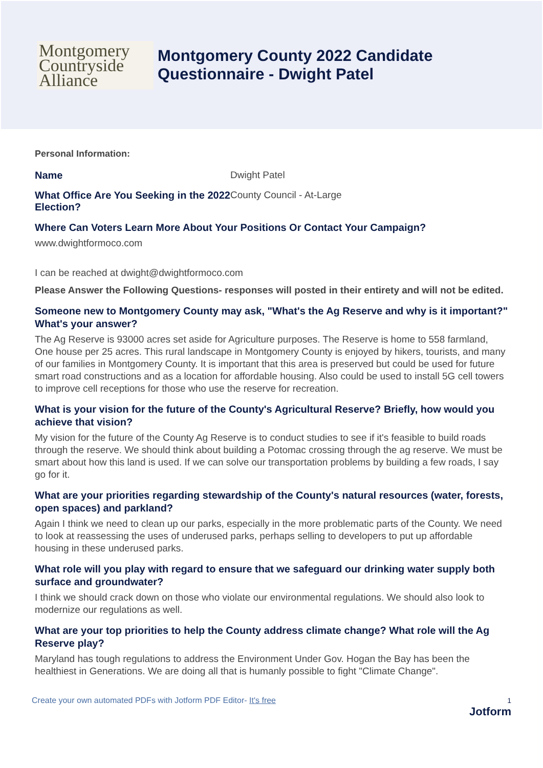Montgomery
Countryside
Alliance
Montgomery County 2022 Candidate
Questionnaire - Dwight Patel
Personal Information:
Name Dwight Patel
What Office Are You Seeking in the 2022 Election?
County Council - At-Large
Where Can Voters Learn More About Your Positions Or Contact Your Campaign?
www.dwightformoco.com
I can be reached at dwight@dwightformoco.com
Please Answer the Following Questions- responses will posted in their entirety and will not be edited.
Someone new to Montgomery County may ask, "What's the Ag Reserve and why is it important?" What's your answer?
The Ag Reserve is 93000 acres set aside for Agriculture purposes. The Reserve is home to 558 farmland, One house per 25 acres. This rural landscape in Montgomery County is enjoyed by hikers, tourists, and many of our families in Montgomery County. It is important that this area is preserved but could be used for future smart road constructions and as a location for affordable housing. Also could be used to install 5G cell towers to improve cell receptions for those who use the reserve for recreation.
What is your vision for the future of the County's Agricultural Reserve? Briefly, how would you achieve that vision?
My vision for the future of the County Ag Reserve is to conduct studies to see if it's feasible to build roads through the reserve. We should think about building a Potomac crossing through the ag reserve. We must be smart about how this land is used. If we can solve our transportation problems by building a few roads, I say go for it.
What are your priorities regarding stewardship of the County's natural resources (water, forests, open spaces) and parkland?
Again I think we need to clean up our parks, especially in the more problematic parts of the County. We need to look at reassessing the uses of underused parks, perhaps selling to developers to put up affordable housing in these underused parks.
What role will you play with regard to ensure that we safeguard our drinking water supply both surface and groundwater?
I think we should crack down on those who violate our environmental regulations. We should also look to modernize our regulations as well.
What are your top priorities to help the County address climate change? What role will the Ag Reserve play?
Maryland has tough regulations to address the Environment Under Gov. Hogan the Bay has been the healthiest in Generations. We are doing all that is humanly possible to fight "Climate Change".
Create your own automated PDFs with Jotform PDF Editor- It's free 1
Jotform